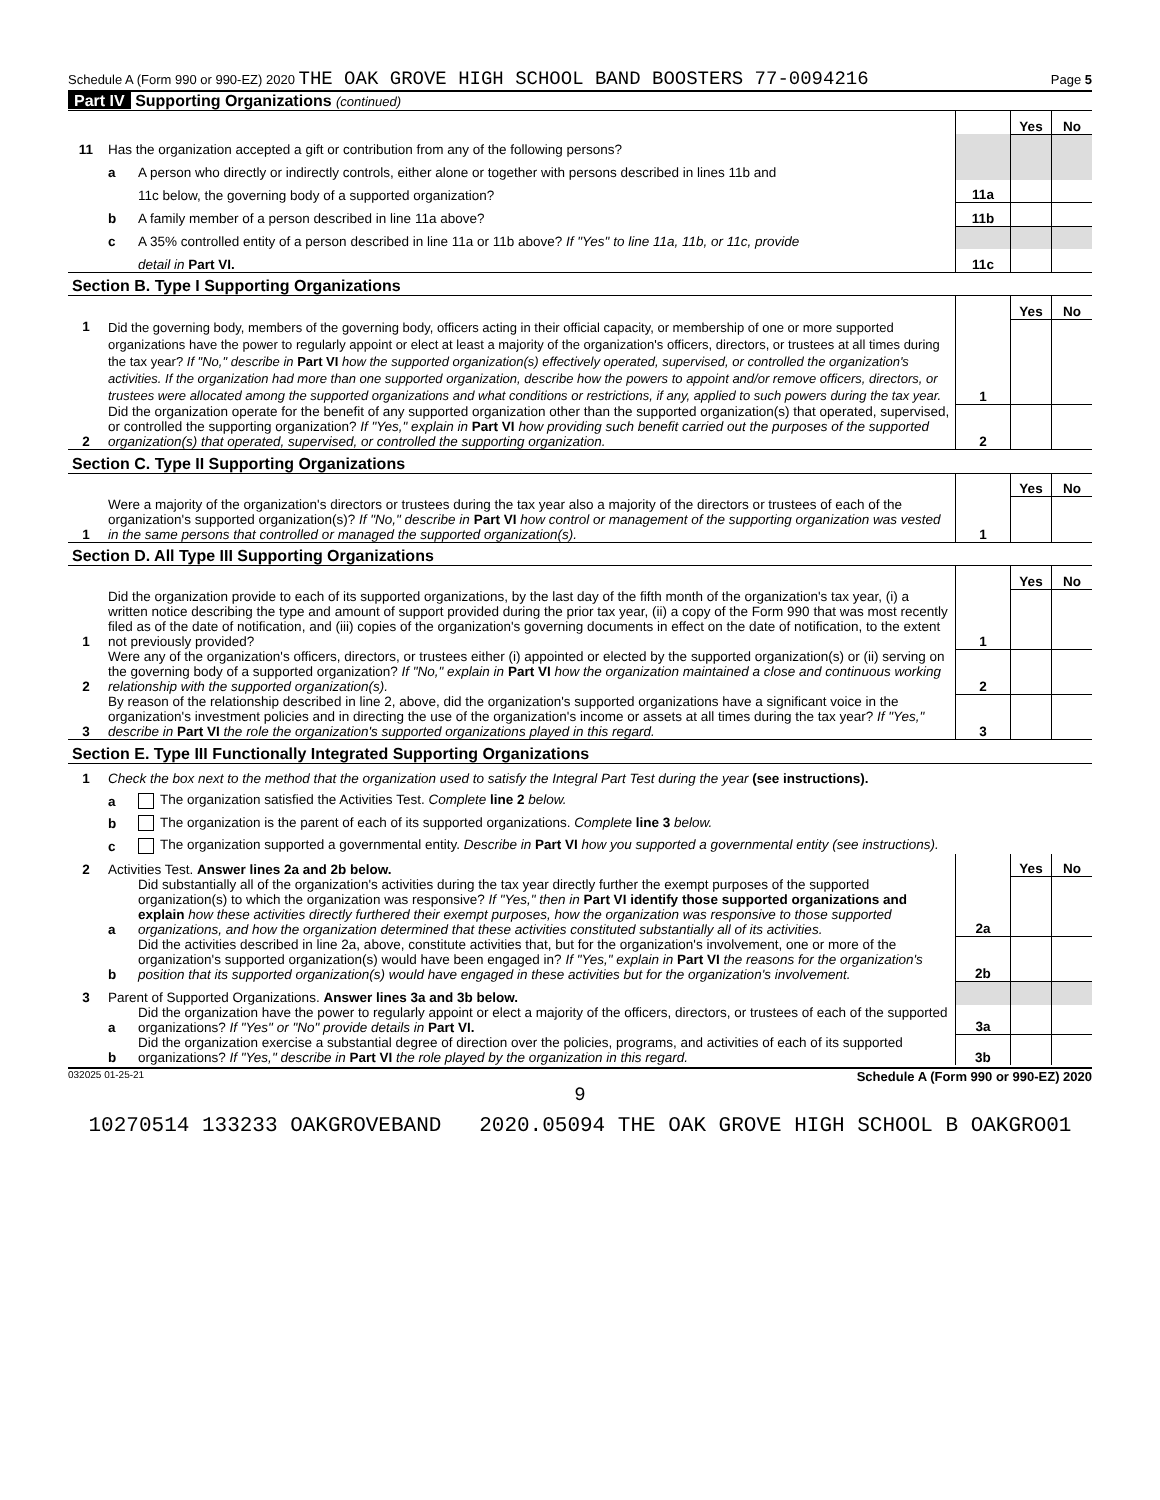Schedule A (Form 990 or 990-EZ) 2020 THE OAK GROVE HIGH SCHOOL BAND BOOSTERS 77-0094216 Page 5
Part IV Supporting Organizations (continued)
| | | | | Yes | No |
| 11 | Has the organization accepted a gift or contribution from any of the following persons? | | | | |
| | a | A person who directly or indirectly controls, either alone or together with persons described in lines 11b and | | | |
| | | 11c below, the governing body of a supported organization? | 11a | | |
| | b | A family member of a person described in line 11a above? | 11b | | |
| | c | A 35% controlled entity of a person described in line 11a or 11b above? If "Yes" to line 11a, 11b, or 11c, provide | | | |
| | | detail in Part VI. | 11c | | |
| Section B. Type I Supporting Organizations | | | | | |
| | | | | Yes | No |
| 1 | Did the governing body, members of the governing body, officers acting in their official capacity, or membership of one or more supported organizations have the power to regularly appoint or elect at least a majority of the organization's officers, directors, or trustees at all times during the tax year? If "No," describe in Part VI how the supported organization(s) effectively operated, supervised, or controlled the organization's activities. If the organization had more than one supported organization, describe how the powers to appoint and/or remove officers, directors, or trustees were allocated among the supported organizations and what conditions or restrictions, if any, applied to such powers during the tax year. | | 1 | | |
| 2 | Did the organization operate for the benefit of any supported organization other than the supported organization(s) that operated, supervised, or controlled the supporting organization? If "Yes," explain in Part VI how providing such benefit carried out the purposes of the supported organization(s) that operated, supervised, or controlled the supporting organization. | | 2 | | |
| Section C. Type II Supporting Organizations | | | | | |
| | | | | Yes | No |
| 1 | Were a majority of the organization's directors or trustees during the tax year also a majority of the directors or trustees of each of the organization's supported organization(s)? If "No," describe in Part VI how control or management of the supporting organization was vested in the same persons that controlled or managed the supported organization(s). | | 1 | | |
| Section D. All Type III Supporting Organizations | | | | | |
| | | | | Yes | No |
| 1 | Did the organization provide to each of its supported organizations, by the last day of the fifth month of the organization's tax year, (i) a written notice describing the type and amount of support provided during the prior tax year, (ii) a copy of the Form 990 that was most recently filed as of the date of notification, and (iii) copies of the organization's governing documents in effect on the date of notification, to the extent not previously provided? | | 1 | | |
| 2 | Were any of the organization's officers, directors, or trustees either (i) appointed or elected by the supported organization(s) or (ii) serving on the governing body of a supported organization? If "No," explain in Part VI how the organization maintained a close and continuous working relationship with the supported organization(s). | | 2 | | |
| 3 | By reason of the relationship described in line 2, above, did the organization's supported organizations have a significant voice in the organization's investment policies and in directing the use of the organization's income or assets at all times during the tax year? If "Yes," describe in Part VI the role the organization's supported organizations played in this regard. | | 3 | | |
| Section E. Type III Functionally Integrated Supporting Organizations | | | | | |
| 1 | Check the box next to the method that the organization used to satisfy the Integral Part Test during the year (see instructions). | | | | |
| | a | The organization satisfied the Activities Test. Complete line 2 below. | | | |
| | b | The organization is the parent of each of its supported organizations. Complete line 3 below. | | | |
| | c | The organization supported a governmental entity. Describe in Part VI how you supported a governmental entity (see instructions). | | | |
| 2 | Activities Test. Answer lines 2a and 2b below. | | | Yes | No |
| | a | Did substantially all of the organization's activities during the tax year directly further the exempt purposes of the supported organization(s) to which the organization was responsive? If "Yes," then in Part VI identify those supported organizations and explain how these activities directly furthered their exempt purposes, how the organization was responsive to those supported organizations, and how the organization determined that these activities constituted substantially all of its activities. | 2a | | |
| | b | Did the activities described in line 2a, above, constitute activities that, but for the organization's involvement, one or more of the organization's supported organization(s) would have been engaged in? If "Yes," explain in Part VI the reasons for the organization's position that its supported organization(s) would have engaged in these activities but for the organization's involvement. | 2b | | |
| 3 | Parent of Supported Organizations. Answer lines 3a and 3b below. | | | | |
| | a | Did the organization have the power to regularly appoint or elect a majority of the officers, directors, or trustees of each of the supported organizations? If "Yes" or "No" provide details in Part VI. | 3a | | |
| | b | Did the organization exercise a substantial degree of direction over the policies, programs, and activities of each of its supported organizations? If "Yes," describe in Part VI the role played by the organization in this regard. | 3b | | |
032025 01-25-21 Schedule A (Form 990 or 990-EZ) 2020
9
10270514 133233 OAKGROVEBAND 2020.05094 THE OAK GROVE HIGH SCHOOL B OAKGRO01